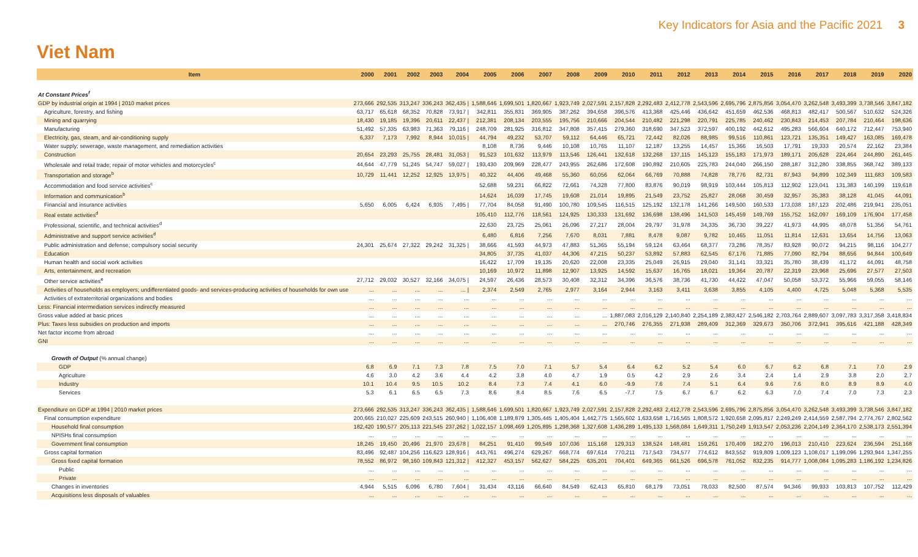Key Indicators for Asia and the Pacific 2021 3
Viet Nam
| Item | 2000 | 2001 | 2002 | 2003 | 2004 | 2005 | 2006 | 2007 | 2008 | 2009 | 2010 | 2011 | 2012 | 2013 | 2014 | 2015 | 2016 | 2017 | 2018 | 2019 | 2020 |
| --- | --- | --- | --- | --- | --- | --- | --- | --- | --- | --- | --- | --- | --- | --- | --- | --- | --- | --- | --- | --- | --- |
| At Constant Prices<sup>f</sup> | | | | | | | | | | | | | | | | | | | | | |
| GDP by industrial origin at 1994 / 2010 market prices | 273,666 | 292,535 | 313,247 | 336,243 | 362,435 / | 1,588,646 | 1,699,501 | 1,820,667 | 1,923,749 | 2,027,591 | 2,157,828 | 2,292,483 | 2,412,778 | 2,543,596 | 2,695,796 | 2,875,856 | 3,054,470 | 3,262,548 | 3,493,399 | 3,738,546 | 3,847,182 |
| Agriculture, forestry, and fishing | 63,717 | 65,618 | 68,352 | 70,828 | 73,917 / | 342,811 | 355,831 | 369,905 | 387,262 | 394,658 | 396,576 | 413,368 | 425,446 | 436,642 | 451,659 | 462,536 | 468,813 | 482,417 | 500,567 | 510,632 | 524,326 |
| Mining and quarrying | 18,430 | 19,185 | 19,396 | 20,611 | 22,437 / | 212,381 | 208,134 | 203,555 | 195,756 | 210,666 | 204,544 | 210,482 | 221,298 | 220,791 | 225,785 | 240,462 | 230,843 | 214,453 | 207,784 | 210,464 | 198,636 |
| Manufacturing | 51,492 | 57,335 | 63,983 | 71,363 | 79,116 / | 248,709 | 281,925 | 316,812 | 347,808 | 357,415 | 279,360 | 318,690 | 347,523 | 372,597 | 400,192 | 442,612 | 495,283 | 566,604 | 640,172 | 712,447 | 753,940 |
| Electricity, gas, steam, and air-conditioning supply | 6,337 | 7,173 | 7,992 | 8,944 | 10,015 / | 44,794 | 49,232 | 53,707 | 59,112 | 64,446 | 65,721 | 72,442 | 82,026 | 88,985 | 99,516 | 110,861 | 123,721 | 135,351 | 149,427 | 163,085 | 169,478 |
| Water supply; sewerage, waste management, and remediation activities | | | | | | 8,108 | 8,736 | 9,446 | 10,108 | 10,765 | 11,107 | 12,187 | 13,255 | 14,457 | 15,366 | 16,503 | 17,791 | 19,333 | 20,574 | 22,162 | 23,384 |
| Construction | 20,654 | 23,293 | 25,755 | 28,481 | 31,053 / | 91,523 | 101,632 | 113,979 | 113,546 | 126,441 | 132,618 | 132,268 | 137,115 | 145,123 | 155,183 | 171,973 | 189,171 | 205,628 | 224,464 | 244,890 | 261,445 |
| Wholesale and retail trade; repair of motor vehicles and motorcycles<sup>c</sup> | 44,644 | 47,779 | 51,245 | 54,747 | 59,027 / | 193,430 | 209,969 | 228,477 | 243,955 | 262,686 | 172,608 | 190,892 | 210,605 | 225,783 | 244,040 | 266,150 | 288,187 | 312,280 | 338,855 | 368,742 | 389,133 |
| Transportation and storage<sup>b</sup> | 10,729 | 11,441 | 12,252 | 12,925 | 13,975 / | 40,322 | 44,406 | 49,468 | 55,360 | 60,056 | 62,064 | 66,769 | 70,888 | 74,828 | 78,776 | 82,731 | 87,943 | 94,899 | 102,349 | 111,683 | 109,583 |
| Accommodation and food service activities<sup>c</sup> | | | | | | 52,688 | 59,231 | 66,822 | 72,661 | 74,328 | 77,800 | 83,876 | 90,019 | 98,919 | 103,444 | 105,813 | 112,902 | 123,041 | 131,383 | 140,199 | 119,618 |
| Information and communication<sup>b</sup> | | | | | | 14,624 | 16,039 | 17,745 | 19,608 | 21,014 | 19,895 | 21,549 | 23,752 | 25,827 | 28,068 | 30,459 | 32,957 | 35,383 | 38,128 | 41,045 | 44,091 |
| Financial and insurance activities | 5,650 | 6,005 | 6,424 | 6,935 | 7,495 / | 77,704 | 84,058 | 91,490 | 100,780 | 109,545 | 116,515 | 125,192 | 132,178 | 141,266 | 149,500 | 160,533 | 173,038 | 187,123 | 202,486 | 219,941 | 235,051 |
| Real estate activities<sup>d</sup> | | | | | | 105,410 | 112,776 | 118,561 | 124,925 | 130,333 | 131,692 | 136,698 | 138,496 | 141,503 | 145,459 | 149,769 | 155,752 | 162,097 | 169,109 | 176,904 | 177,458 |
| Professional, scientific, and technical activities<sup>d</sup> | | | | | | 22,630 | 23,725 | 25,061 | 26,096 | 27,217 | 28,004 | 29,797 | 31,978 | 34,335 | 36,730 | 39,227 | 41,973 | 44,995 | 48,078 | 51,356 | 54,761 |
| Administrative and support service activities<sup>d</sup> | | | | | | 6,480 | 6,816 | 7,256 | 7,670 | 8,031 | 7,881 | 8,478 | 9,087 | 9,782 | 10,465 | 11,051 | 11,814 | 12,631 | 13,654 | 14,756 | 13,063 |
| Public administration and defense; compulsory social security | 24,301 | 25,674 | 27,322 | 29,242 | 31,325 / | 38,666 | 41,593 | 44,973 | 47,883 | 51,365 | 55,194 | 59,124 | 63,464 | 68,377 | 73,286 | 78,357 | 83,928 | 90,072 | 94,215 | 98,116 | 104,277 |
| Education | | | | | | 34,805 | 37,735 | 41,037 | 44,306 | 47,215 | 50,237 | 53,892 | 57,883 | 62,545 | 67,176 | 71,885 | 77,090 | 82,794 | 88,656 | 94,844 | 100,649 |
| Human health and social work activities | | | | | | 16,422 | 17,709 | 19,135 | 20,620 | 22,008 | 23,335 | 25,049 | 26,915 | 29,040 | 31,141 | 33,321 | 35,780 | 38,439 | 41,172 | 44,091 | 48,758 |
| Arts, entertainment, and recreation | | | | | | 10,169 | 10,972 | 11,898 | 12,907 | 13,925 | 14,592 | 15,637 | 16,765 | 18,021 | 19,364 | 20,787 | 22,319 | 23,968 | 25,696 | 27,577 | 27,503 |
| Other service activities<sup>e</sup> | 27,712 | 29,032 | 30,527 | 32,166 | 34,075 / | 24,597 | 26,436 | 28,573 | 30,408 | 32,312 | 34,396 | 36,576 | 38,736 | 41,730 | 44,422 | 47,047 | 50,058 | 53,372 | 55,966 | 59,055 | 58,146 |
| Activities of households as employers; undifferentiated goods- and services-producing activities of households for own use | ... | ... | ... | ... | ... / | 2,374 | 2,549 | 2,765 | 2,977 | 3,164 | 2,944 | 3,163 | 3,411 | 3,638 | 3,855 | 4,105 | 4,400 | 4,725 | 5,048 | 5,368 | 5,535 |
| Activities of extraterritorial organizations and bodies | ... | ... | ... | ... | ... | ... | ... | ... | ... | ... | ... | ... | ... | ... | ... | ... | ... | ... | ... | ... | ... |
| Less: Financial intermediation services indirectly measured | ... | ... | ... | ... | ... | ... | ... | ... | ... | ... | ... | ... | ... | ... | ... | ... | ... | ... | ... | ... | ... |
| Gross value added at basic prices | ... | ... | ... | ... | ... | ... | ... | ... | ... | ... | 1,887,083 | 2,016,129 | 2,140,840 | 2,254,189 | 2,383,427 | 2,546,182 | 2,703,764 | 2,889,607 | 3,097,783 | 3,317,358 | 3,418,834 |
| Plus: Taxes less subsidies on production and imports | ... | ... | ... | ... | ... | ... | ... | ... | ... | ... | 270,746 | 276,355 | 271,938 | 289,409 | 312,369 | 329,673 | 350,706 | 372,941 | 395,616 | 421,188 | 428,349 |
| Net factor income from abroad | ... | ... | ... | ... | ... | ... | ... | ... | ... | ... | ... | ... | ... | ... | ... | ... | ... | ... | ... | ... | ... |
| GNI | ... | ... | ... | ... | ... | ... | ... | ... | ... | ... | ... | ... | ... | ... | ... | ... | ... | ... | ... | ... | ... |
| Growth of Output (% annual change) | | | | | | | | | | | | | | | | | | | | | |
| GDP | 6.8 | 6.9 | 7.1 | 7.3 | 7.8 | 7.5 | 7.0 | 7.1 | 5.7 | 5.4 | 6.4 | 6.2 | 5.2 | 5.4 | 6.0 | 6.7 | 6.2 | 6.8 | 7.1 | 7.0 | 2.9 |
| Agriculture | 4.6 | 3.0 | 4.2 | 3.6 | 4.4 | 4.2 | 3.8 | 4.0 | 4.7 | 1.9 | 0.5 | 4.2 | 2.9 | 2.6 | 3.4 | 2.4 | 1.4 | 2.9 | 3.8 | 2.0 | 2.7 |
| Industry | 10.1 | 10.4 | 9.5 | 10.5 | 10.2 | 8.4 | 7.3 | 7.4 | 4.1 | 6.0 | -9.9 | 7.6 | 7.4 | 5.1 | 6.4 | 9.6 | 7.6 | 8.0 | 8.9 | 8.9 | 4.0 |
| Services | 5.3 | 6.1 | 6.5 | 6.5 | 7.3 | 8.6 | 8.4 | 8.5 | 7.6 | 6.5 | -7.7 | 7.5 | 6.7 | 6.7 | 6.2 | 6.3 | 7.0 | 7.4 | 7.0 | 7.3 | 2.3 |
| Expenditure on GDP at 1994 / 2010 market prices | 273,666 | 292,535 | 313,247 | 336,243 | 362,435 / | 1,588,646 | 1,699,501 | 1,820,667 | 1,923,749 | 2,027,591 | 2,157,828 | 2,292,483 | 2,412,778 | 2,543,596 | 2,695,796 | 2,875,856 | 3,054,470 | 3,262,548 | 3,493,399 | 3,738,546 | 3,847,182 |
| Final consumption expenditure | 200,665 | 210,027 | 225,609 | 243,515 | 260,940 / | 1,106,408 | 1,189,879 | 1,305,445 | 1,405,404 | 1,442,775 | 1,565,602 | 1,633,658 | 1,716,565 | 1,808,572 | 1,920,658 | 2,095,817 | 2,249,249 | 2,414,559 | 2,587,794 | 2,774,767 | 2,802,562 |
| Household final consumption | 182,420 | 190,577 | 205,113 | 221,545 | 237,262 / | 1,022,157 | 1,098,469 | 1,205,895 | 1,298,368 | 1,327,608 | 1,436,289 | 1,495,133 | 1,568,084 | 1,649,311 | 1,750,249 | 1,913,547 | 2,053,236 | 2,204,149 | 2,364,170 | 2,538,173 | 2,551,394 |
| NPISHs final consumption | ... | ... | ... | ... | ... | ... | ... | ... | ... | ... | ... | ... | ... | ... | ... | ... | ... | ... | ... | ... | ... |
| Government final consumption | 18,245 | 19,450 | 20,496 | 21,970 | 23,678 / | 84,251 | 91,410 | 99,549 | 107,036 | 115,168 | 129,313 | 138,524 | 148,481 | 159,261 | 170,409 | 182,270 | 196,013 | 210,410 | 223,624 | 236,594 | 251,168 |
| Gross capital formation | 83,496 | 92,487 | 104,256 | 116,623 | 128,916 / | 443,761 | 496,274 | 629,267 | 668,774 | 697,614 | 770,211 | 717,543 | 734,577 | 774,612 | 843,552 | 919,809 | 1,009,123 | 1,108,017 | 1,199,096 | 1,293,944 | 1,347,255 |
| Gross fixed capital formation | 78,552 | 86,972 | 98,160 | 109,843 | 121,312 / | 412,327 | 453,157 | 562,627 | 584,225 | 635,201 | 704,401 | 649,365 | 661,526 | 696,578 | 761,052 | 832,235 | 914,777 | 1,008,084 | 1,095,283 | 1,186,192 | 1,234,826 |
| Public | ... | ... | ... | ... | ... | ... | ... | ... | ... | ... | ... | ... | ... | ... | ... | ... | ... | ... | ... | ... | ... |
| Private | ... | ... | ... | ... | ... | ... | ... | ... | ... | ... | ... | ... | ... | ... | ... | ... | ... | ... | ... | ... | ... |
| Changes in inventories | 4,944 | 5,515 | 6,096 | 6,780 | 7,604 / | 31,434 | 43,116 | 66,640 | 84,549 | 62,413 | 65,810 | 68,179 | 73,051 | 78,033 | 82,500 | 87,574 | 94,346 | 99,933 | 103,813 | 107,752 | 112,429 |
| Acquisitions less disposals of valuables | ... | ... | ... | ... | ... | ... | ... | ... | ... | ... | ... | ... | ... | ... | ... | ... | ... | ... | ... | ... | ... |